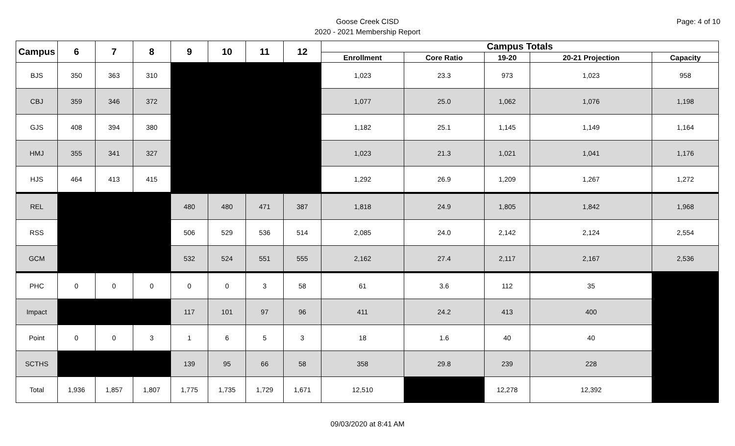Page: 4 of 10
Goose Creek CISD
2020 - 2021 Membership Report
| Campus | 6 | 7 | 8 | 9 | 10 | 11 | 12 | Campus Totals | | | | |
| --- | --- | --- | --- | --- | --- | --- | --- | --- | --- | --- | --- | --- |
| | | | | | | | | Enrollment | Core Ratio | 19-20 | 20-21 Projection | Capacity |
| BJS | 350 | 363 | 310 | | | | | 1,023 | 23.3 | 973 | 1,023 | 958 |
| CBJ | 359 | 346 | 372 | | | | | 1,077 | 25.0 | 1,062 | 1,076 | 1,198 |
| GJS | 408 | 394 | 380 | | | | | 1,182 | 25.1 | 1,145 | 1,149 | 1,164 |
| HMJ | 355 | 341 | 327 | | | | | 1,023 | 21.3 | 1,021 | 1,041 | 1,176 |
| HJS | 464 | 413 | 415 | | | | | 1,292 | 26.9 | 1,209 | 1,267 | 1,272 |
| REL | | | | 480 | 480 | 471 | 387 | 1,818 | 24.9 | 1,805 | 1,842 | 1,968 |
| RSS | | | | 506 | 529 | 536 | 514 | 2,085 | 24.0 | 2,142 | 2,124 | 2,554 |
| GCM | | | | 532 | 524 | 551 | 555 | 2,162 | 27.4 | 2,117 | 2,167 | 2,536 |
| PHC | 0 | 0 | 0 | 0 | 0 | 3 | 58 | 61 | 3.6 | 112 | 35 | |
| Impact | | | | 117 | 101 | 97 | 96 | 411 | 24.2 | 413 | 400 | |
| Point | 0 | 0 | 3 | 1 | 6 | 5 | 3 | 18 | 1.6 | 40 | 40 | |
| SCTHS | | | | 139 | 95 | 66 | 58 | 358 | 29.8 | 239 | 228 | |
| Total | 1,936 | 1,857 | 1,807 | 1,775 | 1,735 | 1,729 | 1,671 | 12,510 | | 12,278 | 12,392 | |
09/03/2020 at 8:41 AM